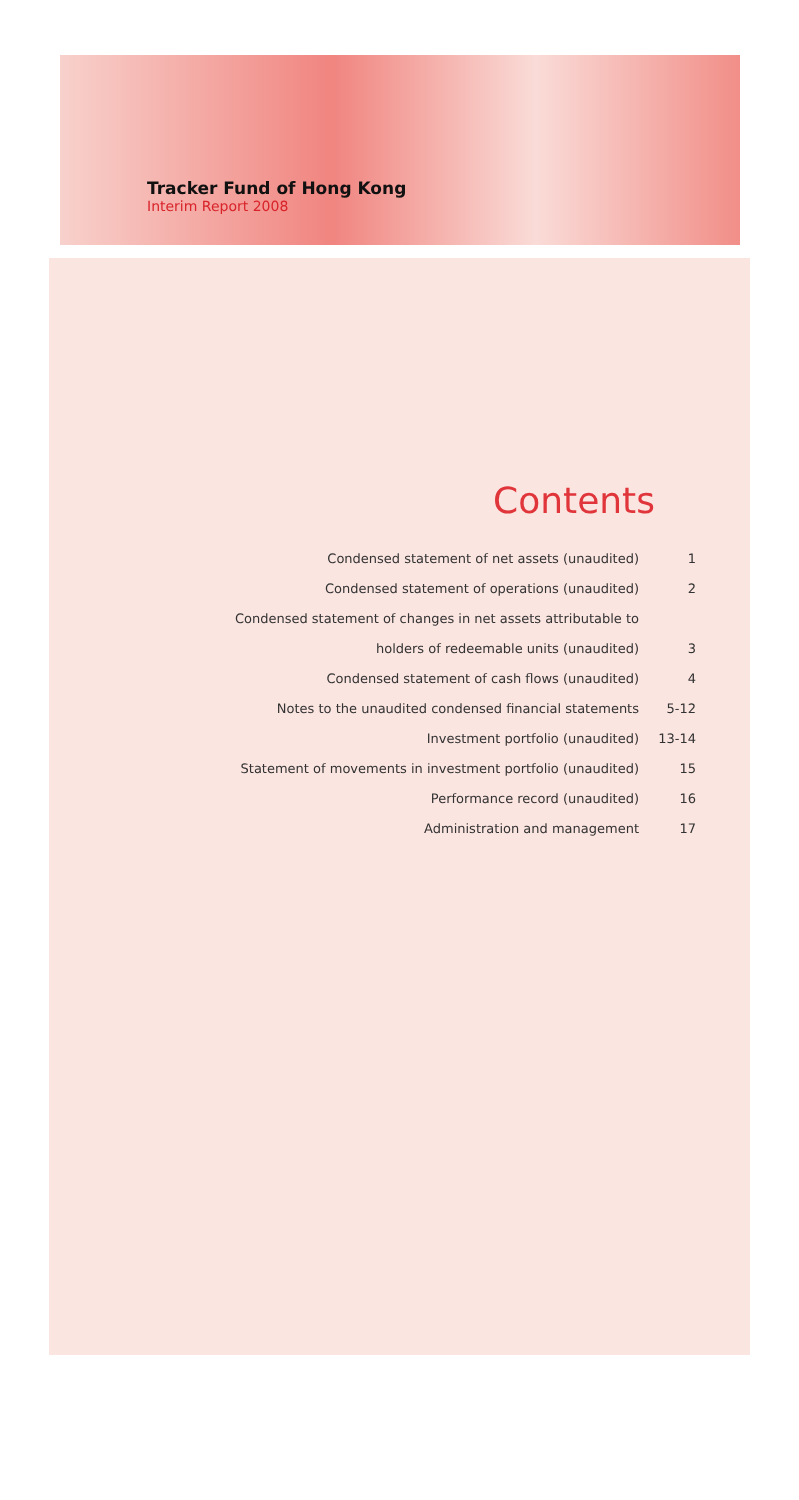Tracker Fund of Hong Kong
Interim Report 2008
Contents
| Condensed statement of net assets (unaudited) | 1 |
| Condensed statement of operations (unaudited) | 2 |
| Condensed statement of changes in net assets attributable to | |
| holders of redeemable units (unaudited) | 3 |
| Condensed statement of cash flows (unaudited) | 4 |
| Notes to the unaudited condensed financial statements | 5-12 |
| Investment portfolio (unaudited) | 13-14 |
| Statement of movements in investment portfolio (unaudited) | 15 |
| Performance record (unaudited) | 16 |
| Administration and management | 17 |